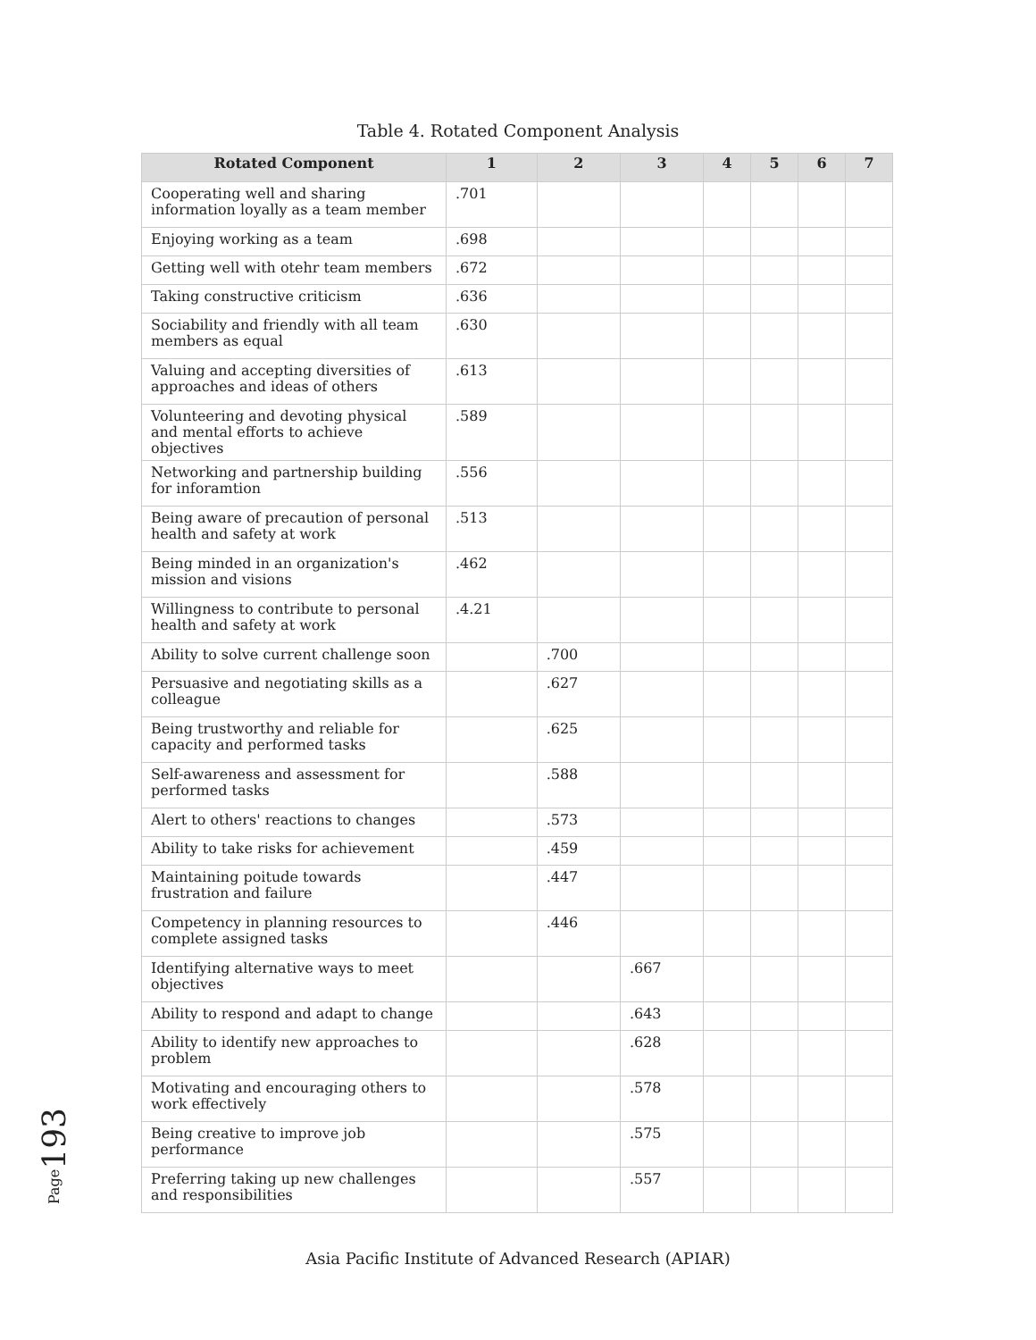Table 4. Rotated Component Analysis
| Rotated Component | 1 | 2 | 3 | 4 | 5 | 6 | 7 |
| --- | --- | --- | --- | --- | --- | --- | --- |
| Cooperating well and sharing information loyally as a team member | .701 | | | | | | |
| Enjoying working as a team | .698 | | | | | | |
| Getting well with otehr team members | .672 | | | | | | |
| Taking constructive criticism | .636 | | | | | | |
| Sociability and friendly with all team members as equal | .630 | | | | | | |
| Valuing and accepting diversities of approaches and ideas of others | .613 | | | | | | |
| Volunteering and devoting physical and mental efforts to achieve objectives | .589 | | | | | | |
| Networking and partnership building for inforamtion | .556 | | | | | | |
| Being aware of precaution of personal health and safety at work | .513 | | | | | | |
| Being minded in an organization's mission and visions | .462 | | | | | | |
| Willingness to contribute to personal health and safety at work | .4.21 | | | | | | |
| Ability to solve current challenge soon | | .700 | | | | | |
| Persuasive and negotiating skills as a colleague | | .627 | | | | | |
| Being trustworthy and reliable for capacity and performed tasks | | .625 | | | | | |
| Self-awareness and assessment for performed tasks | | .588 | | | | | |
| Alert to others' reactions to changes | | .573 | | | | | |
| Ability to take risks for achievement | | .459 | | | | | |
| Maintaining poitude towards frustration and failure | | .447 | | | | | |
| Competency in planning resources to complete assigned tasks | | .446 | | | | | |
| Identifying alternative ways to meet objectives | | | .667 | | | | |
| Ability to respond and adapt to change | | | .643 | | | | |
| Ability to identify new approaches to problem | | | .628 | | | | |
| Motivating and encouraging others to work effectively | | | .578 | | | | |
| Being creative to improve job performance | | | .575 | | | | |
| Preferring taking up new challenges and responsibilities | | | .557 | | | | |
Page193
Asia Pacific Institute of Advanced Research (APIAR)